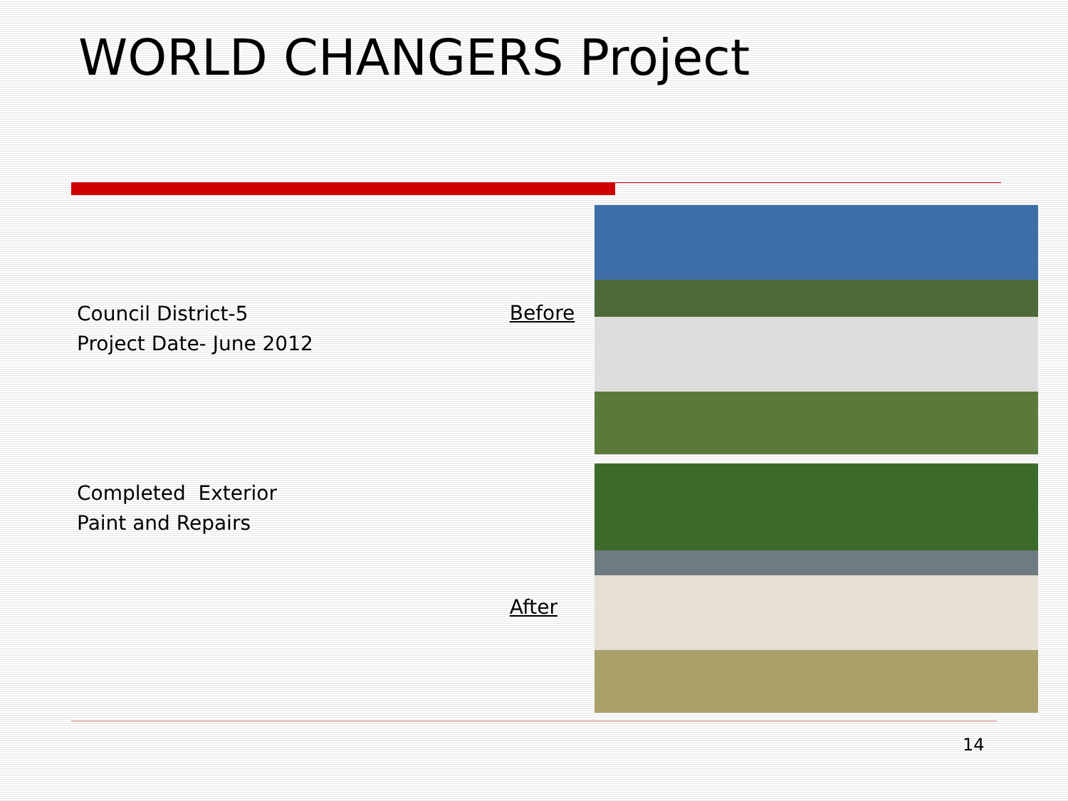WORLD CHANGERS Project
Council District-5
Project Date- June 2012
Completed Exterior
Paint and Repairs
Before
After
14